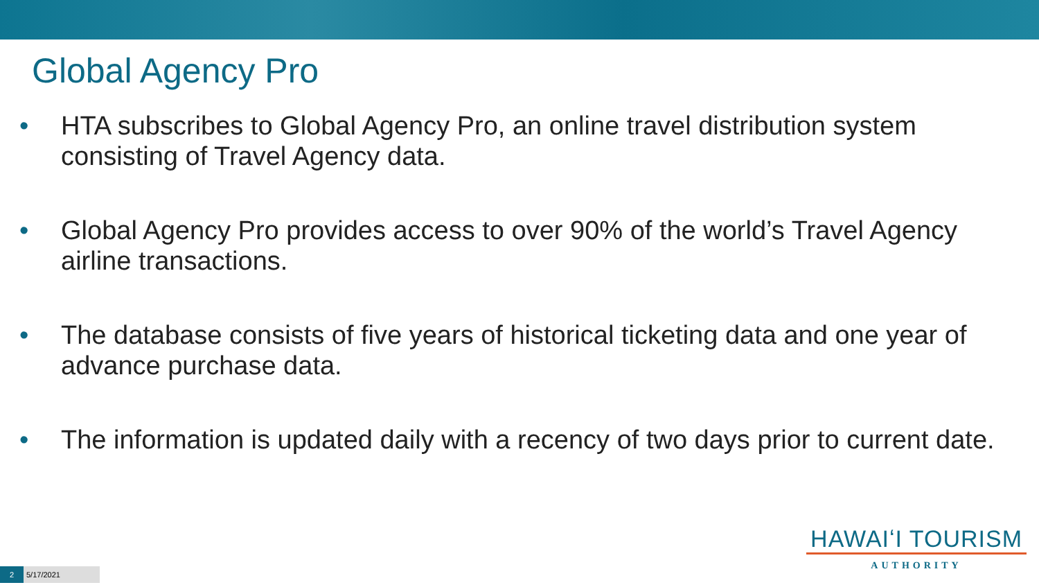Global Agency Pro
• HTA subscribes to Global Agency Pro, an online travel distribution system consisting of Travel Agency data.
• Global Agency Pro provides access to over 90% of the world’s Travel Agency airline transactions.
• The database consists of five years of historical ticketing data and one year of advance purchase data.
• The information is updated daily with a recency of two days prior to current date.
HAWAIʻI TOURISM
AUTHORITY
2 5/17/2021